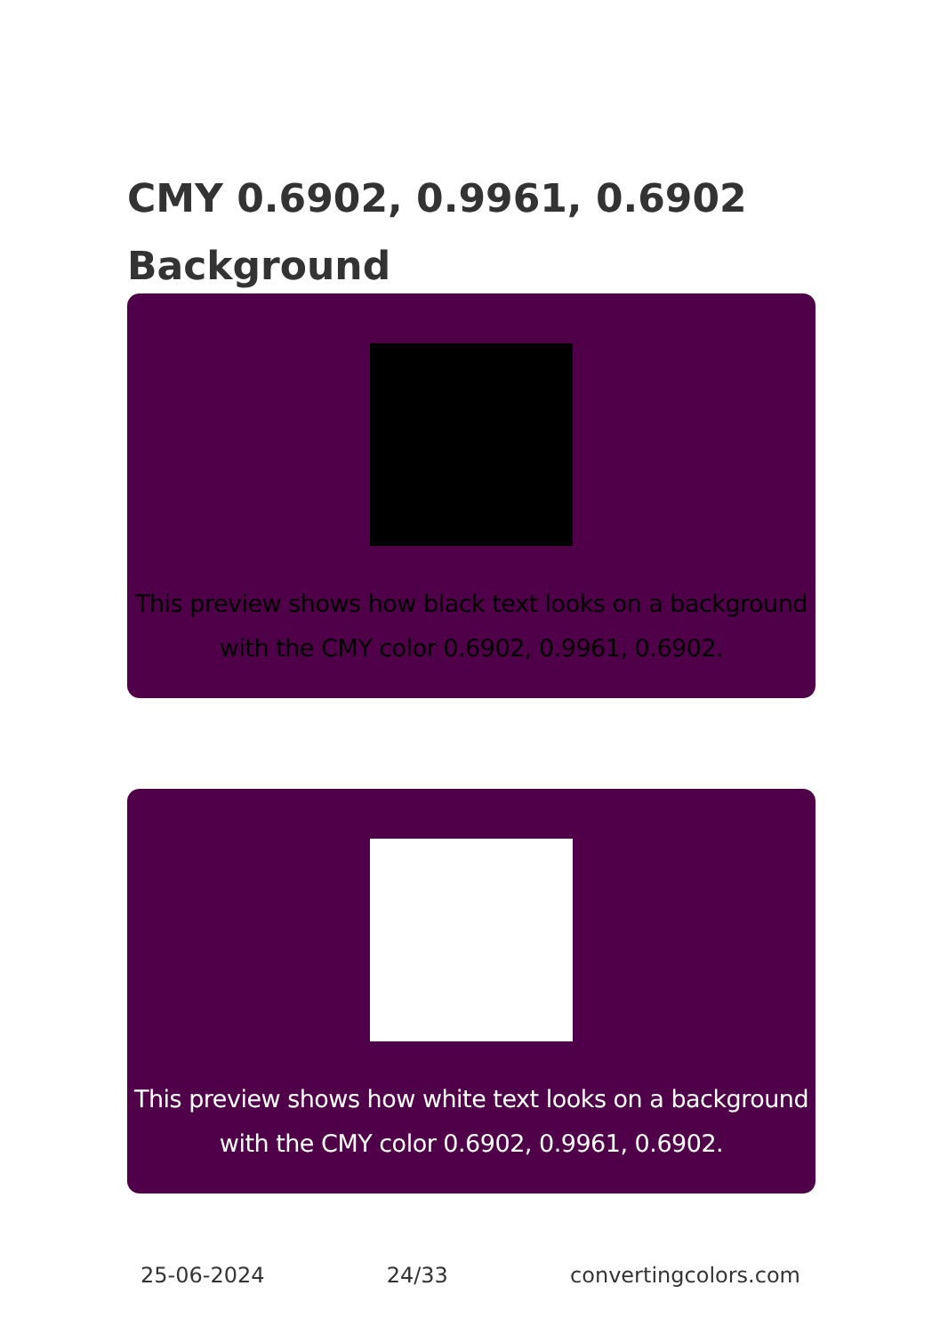CMY 0.6902, 0.9961, 0.6902 Background
This preview shows how black text looks on a background with the CMY color 0.6902, 0.9961, 0.6902.
This preview shows how white text looks on a background with the CMY color 0.6902, 0.9961, 0.6902.
25-06-2024 24/33 convertingcolors.com